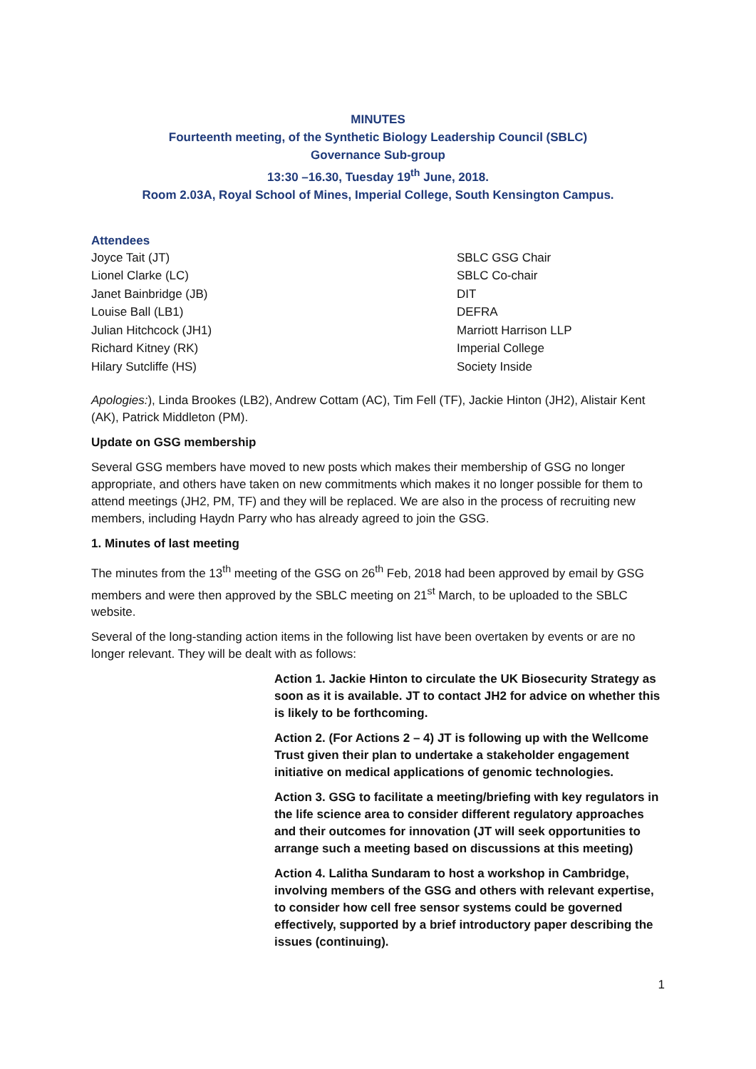MINUTES
Fourteenth meeting, of the Synthetic Biology Leadership Council (SBLC)
Governance Sub-group
13:30 –16.30, Tuesday 19<sup>th</sup> June, 2018.
Room 2.03A, Royal School of Mines, Imperial College, South Kensington Campus.
Attendees
| Joyce Tait (JT) | SBLC GSG Chair |
| Lionel Clarke (LC) | SBLC Co-chair |
| Janet Bainbridge (JB) | DIT |
| Louise Ball (LB1) | DEFRA |
| Julian Hitchcock (JH1) | Marriott Harrison LLP |
| Richard Kitney (RK) | Imperial College |
| Hilary Sutcliffe (HS) | Society Inside |
Apologies:), Linda Brookes (LB2), Andrew Cottam (AC), Tim Fell (TF), Jackie Hinton (JH2), Alistair Kent (AK), Patrick Middleton (PM).
Update on GSG membership
Several GSG members have moved to new posts which makes their membership of GSG no longer appropriate, and others have taken on new commitments which makes it no longer possible for them to attend meetings (JH2, PM, TF) and they will be replaced. We are also in the process of recruiting new members, including Haydn Parry who has already agreed to join the GSG.
1. Minutes of last meeting
The minutes from the 13<sup>th</sup> meeting of the GSG on 26<sup>th</sup> Feb, 2018 had been approved by email by GSG members and were then approved by the SBLC meeting on 21<sup>st</sup> March, to be uploaded to the SBLC website.
Several of the long-standing action items in the following list have been overtaken by events or are no longer relevant. They will be dealt with as follows:
Action 1. Jackie Hinton to circulate the UK Biosecurity Strategy as soon as it is available. JT to contact JH2 for advice on whether this is likely to be forthcoming.
Action 2. (For Actions 2 – 4) JT is following up with the Wellcome Trust given their plan to undertake a stakeholder engagement initiative on medical applications of genomic technologies.
Action 3. GSG to facilitate a meeting/briefing with key regulators in the life science area to consider different regulatory approaches and their outcomes for innovation (JT will seek opportunities to arrange such a meeting based on discussions at this meeting)
Action 4. Lalitha Sundaram to host a workshop in Cambridge, involving members of the GSG and others with relevant expertise, to consider how cell free sensor systems could be governed effectively, supported by a brief introductory paper describing the issues (continuing).
1